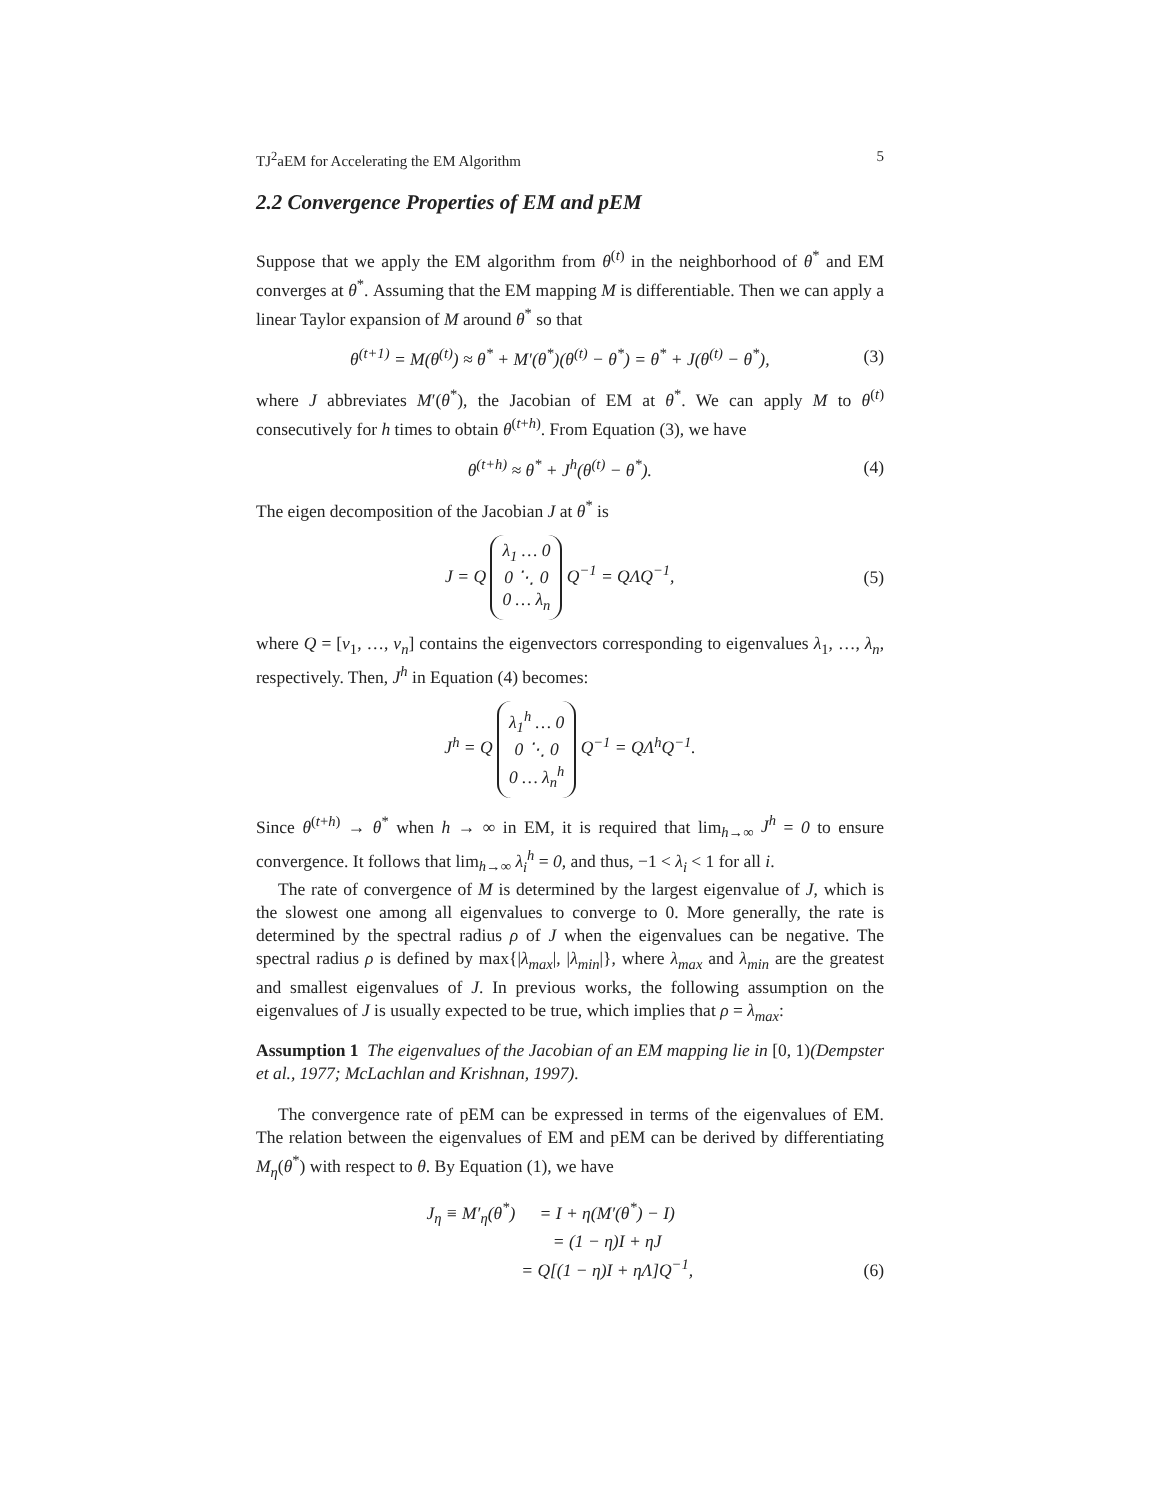TJ<sup>2</sup>aEM for Accelerating the EM Algorithm 5
2.2 Convergence Properties of EM and pEM
Suppose that we apply the EM algorithm from θ<sup>(t)</sup> in the neighborhood of θ<sup>*</sup> and EM converges at θ<sup>*</sup>. Assuming that the EM mapping M is differentiable. Then we can apply a linear Taylor expansion of M around θ<sup>*</sup> so that
θ<sup>(t+1)</sup> = M(θ<sup>(t)</sup>) ≈ θ<sup>*</sup> + M′(θ<sup>*</sup>)(θ<sup>(t)</sup> − θ<sup>*</sup>) = θ<sup>*</sup> + J(θ<sup>(t)</sup> − θ<sup>*</sup>), (3)
where J abbreviates M′(θ<sup>*</sup>), the Jacobian of EM at θ<sup>*</sup>. We can apply M to θ<sup>(t)</sup> consecutively for h times to obtain θ<sup>(t+h)</sup>. From Equation (3), we have
θ<sup>(t+h)</sup> ≈ θ<sup>*</sup> + J<sup>h</sup>(θ<sup>(t)</sup> − θ<sup>*</sup>). (4)
The eigen decomposition of the Jacobian J at θ<sup>*</sup> is
J = Q λ<sub>1</sub> … 0
0 ⋱ 0
0 … λ<sub>n</sub> Q<sup>−1</sup> = QΛQ<sup>−1</sup>, (5)
where Q = [v<sub>1</sub>, …, v<sub>n</sub>] contains the eigenvectors corresponding to eigenvalues λ<sub>1</sub>, …, λ<sub>n</sub>, respectively. Then, J<sup>h</sup> in Equation (4) becomes:
J<sup>h</sup> = Q λ<sub>1</sub><sup>h</sup> … 0
0 ⋱ 0
0 … λ<sub>n</sub><sup>h</sup> Q<sup>−1</sup> = QΛ<sup>h</sup>Q<sup>−1</sup>.
Since θ<sup>(t+h)</sup> → θ<sup>*</sup> when h → ∞ in EM, it is required that lim<sub>h→∞</sub> J<sup>h</sup> = 0 to ensure convergence. It follows that lim<sub>h→∞</sub> λ<sub>i</sub><sup>h</sup> = 0, and thus, −1 < λ<sub>i</sub> < 1 for all i.
The rate of convergence of M is determined by the largest eigenvalue of J, which is the slowest one among all eigenvalues to converge to 0. More generally, the rate is determined by the spectral radius ρ of J when the eigenvalues can be negative. The spectral radius ρ is defined by max{|λ<sub>max</sub>|, |λ<sub>min</sub>|}, where λ<sub>max</sub> and λ<sub>min</sub> are the greatest and smallest eigenvalues of J. In previous works, the following assumption on the eigenvalues of J is usually expected to be true, which implies that ρ = λ<sub>max</sub>:
Assumption 1 The eigenvalues of the Jacobian of an EM mapping lie in [0, 1)(Dempster et al., 1977; McLachlan and Krishnan, 1997).
The convergence rate of pEM can be expressed in terms of the eigenvalues of EM. The relation between the eigenvalues of EM and pEM can be derived by differentiating M<sub>η</sub>(θ<sup>*</sup>) with respect to θ. By Equation (1), we have
J<sub>η</sub> ≡ M′<sub>η</sub>(θ<sup>*</sup>) = I + η(M′(θ<sup>*</sup>) − I) = (1 − η)I + ηJ = Q[(1 − η)I + ηΛ]Q<sup>−1</sup>, (6)